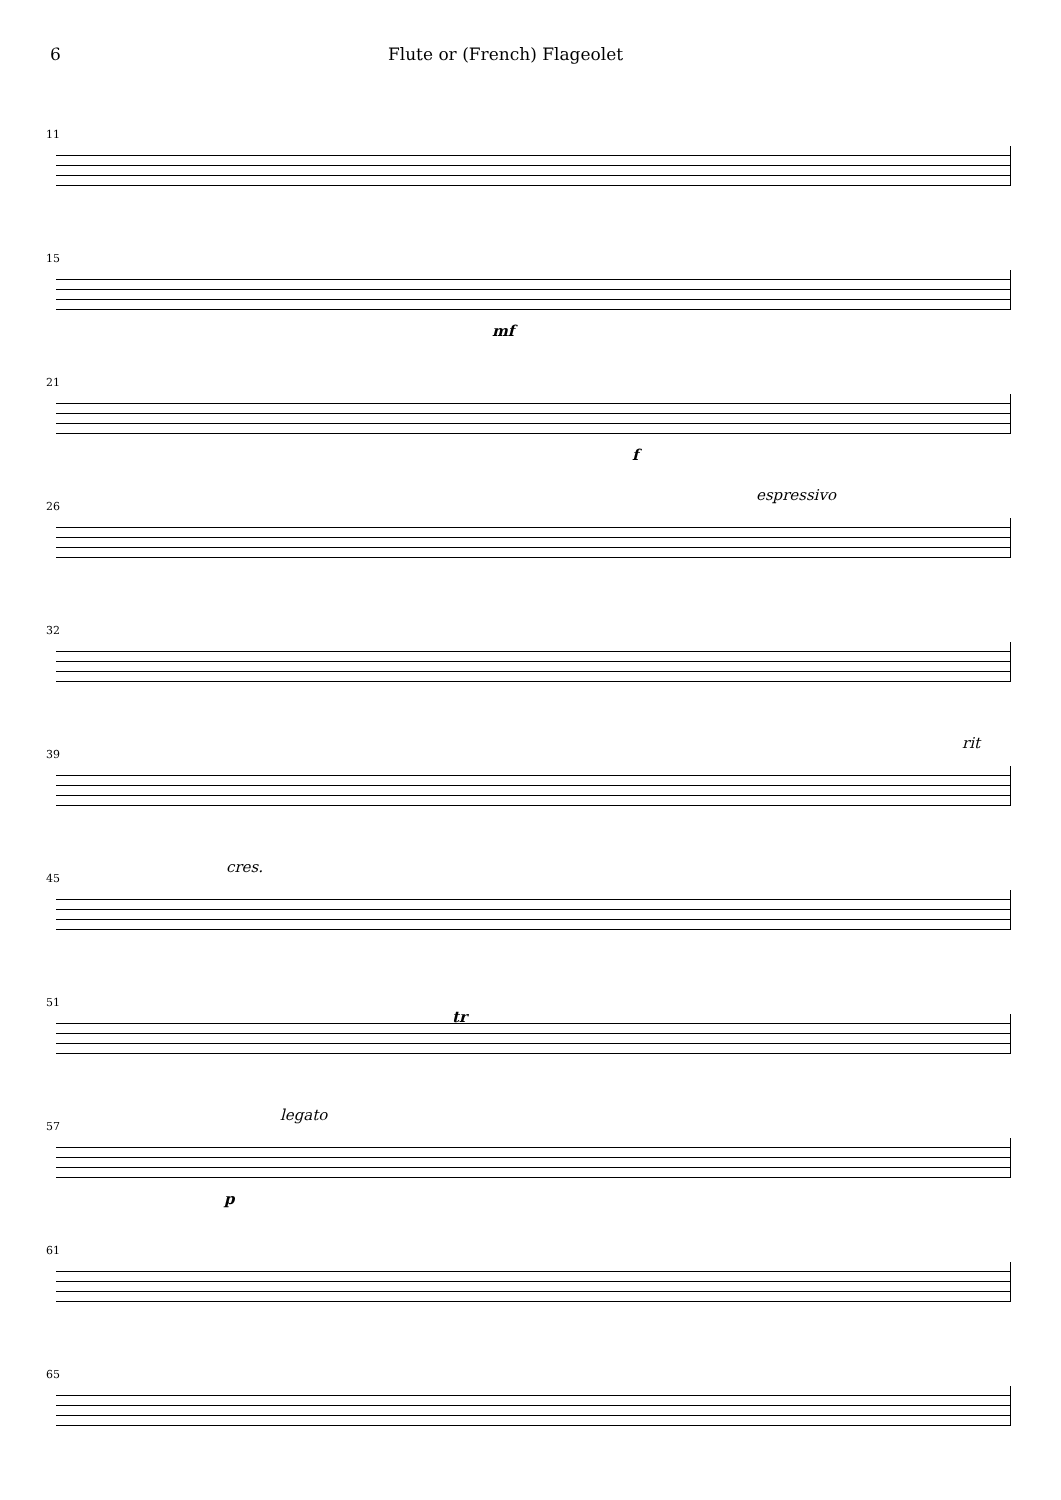6 Flute or (French) Flageolet
11
15
mf
21
f
26
espressivo
32
39
rit
45
cres.
51
tr
57
legato
p
61
65